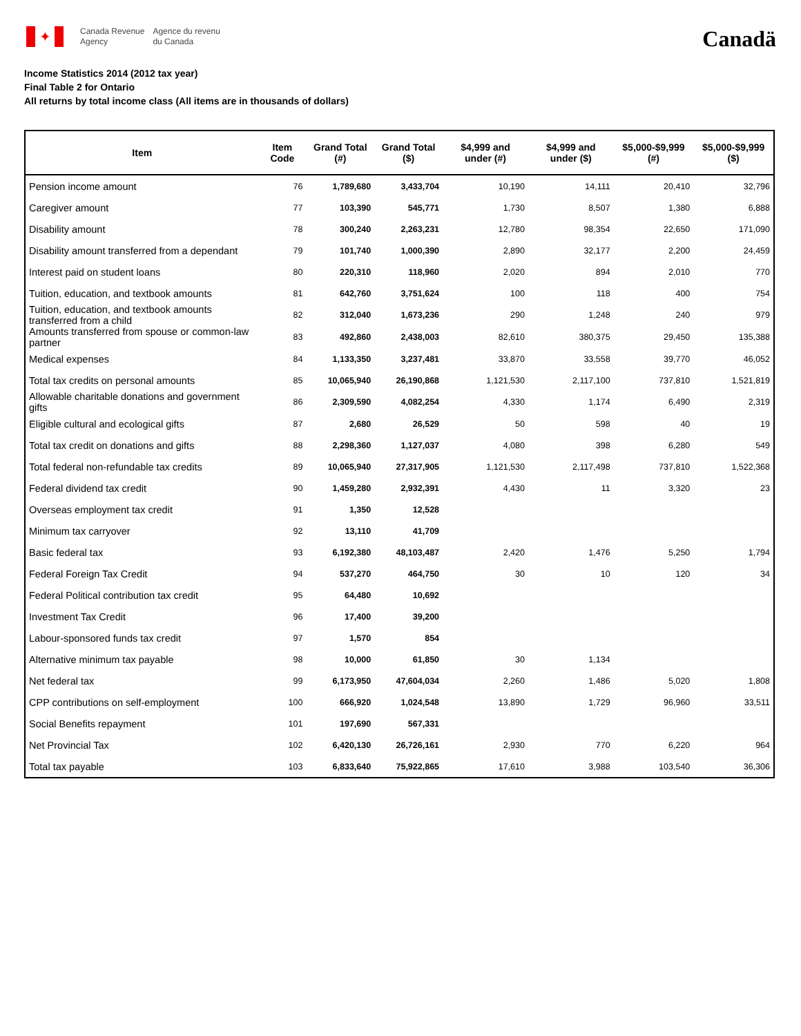✦
Canada Revenue
Agency
Agence du revenu
du Canada
Canadä
Income Statistics 2014 (2012 tax year)
Final Table 2 for Ontario
All returns by total income class (All items are in thousands of dollars)
| Item | Item Code | Grand Total (#) | Grand Total ($) | $4,999 and under (#) | $4,999 and under ($) | $5,000-$9,999 (#) | $5,000-$9,999 ($) |
| --- | --- | --- | --- | --- | --- | --- | --- |
| Pension income amount | 76 | 1,789,680 | 3,433,704 | 10,190 | 14,111 | 20,410 | 32,796 |
| Caregiver amount | 77 | 103,390 | 545,771 | 1,730 | 8,507 | 1,380 | 6,888 |
| Disability amount | 78 | 300,240 | 2,263,231 | 12,780 | 98,354 | 22,650 | 171,090 |
| Disability amount transferred from a dependant | 79 | 101,740 | 1,000,390 | 2,890 | 32,177 | 2,200 | 24,459 |
| Interest paid on student loans | 80 | 220,310 | 118,960 | 2,020 | 894 | 2,010 | 770 |
| Tuition, education, and textbook amounts | 81 | 642,760 | 3,751,624 | 100 | 118 | 400 | 754 |
| Tuition, education, and textbook amounts transferred from a child | 82 | 312,040 | 1,673,236 | 290 | 1,248 | 240 | 979 |
| Amounts transferred from spouse or common-law partner | 83 | 492,860 | 2,438,003 | 82,610 | 380,375 | 29,450 | 135,388 |
| Medical expenses | 84 | 1,133,350 | 3,237,481 | 33,870 | 33,558 | 39,770 | 46,052 |
| Total tax credits on personal amounts | 85 | 10,065,940 | 26,190,868 | 1,121,530 | 2,117,100 | 737,810 | 1,521,819 |
| Allowable charitable donations and government gifts | 86 | 2,309,590 | 4,082,254 | 4,330 | 1,174 | 6,490 | 2,319 |
| Eligible cultural and ecological gifts | 87 | 2,680 | 26,529 | 50 | 598 | 40 | 19 |
| Total tax credit on donations and gifts | 88 | 2,298,360 | 1,127,037 | 4,080 | 398 | 6,280 | 549 |
| Total federal non-refundable tax credits | 89 | 10,065,940 | 27,317,905 | 1,121,530 | 2,117,498 | 737,810 | 1,522,368 |
| Federal dividend tax credit | 90 | 1,459,280 | 2,932,391 | 4,430 | 11 | 3,320 | 23 |
| Overseas employment tax credit | 91 | 1,350 | 12,528 | | | | |
| Minimum tax carryover | 92 | 13,110 | 41,709 | | | | |
| Basic federal tax | 93 | 6,192,380 | 48,103,487 | 2,420 | 1,476 | 5,250 | 1,794 |
| Federal Foreign Tax Credit | 94 | 537,270 | 464,750 | 30 | 10 | 120 | 34 |
| Federal Political contribution tax credit | 95 | 64,480 | 10,692 | | | | |
| Investment Tax Credit | 96 | 17,400 | 39,200 | | | | |
| Labour-sponsored funds tax credit | 97 | 1,570 | 854 | | | | |
| Alternative minimum tax payable | 98 | 10,000 | 61,850 | 30 | 1,134 | | |
| Net federal tax | 99 | 6,173,950 | 47,604,034 | 2,260 | 1,486 | 5,020 | 1,808 |
| CPP contributions on self-employment | 100 | 666,920 | 1,024,548 | 13,890 | 1,729 | 96,960 | 33,511 |
| Social Benefits repayment | 101 | 197,690 | 567,331 | | | | |
| Net Provincial Tax | 102 | 6,420,130 | 26,726,161 | 2,930 | 770 | 6,220 | 964 |
| Total tax payable | 103 | 6,833,640 | 75,922,865 | 17,610 | 3,988 | 103,540 | 36,306 |